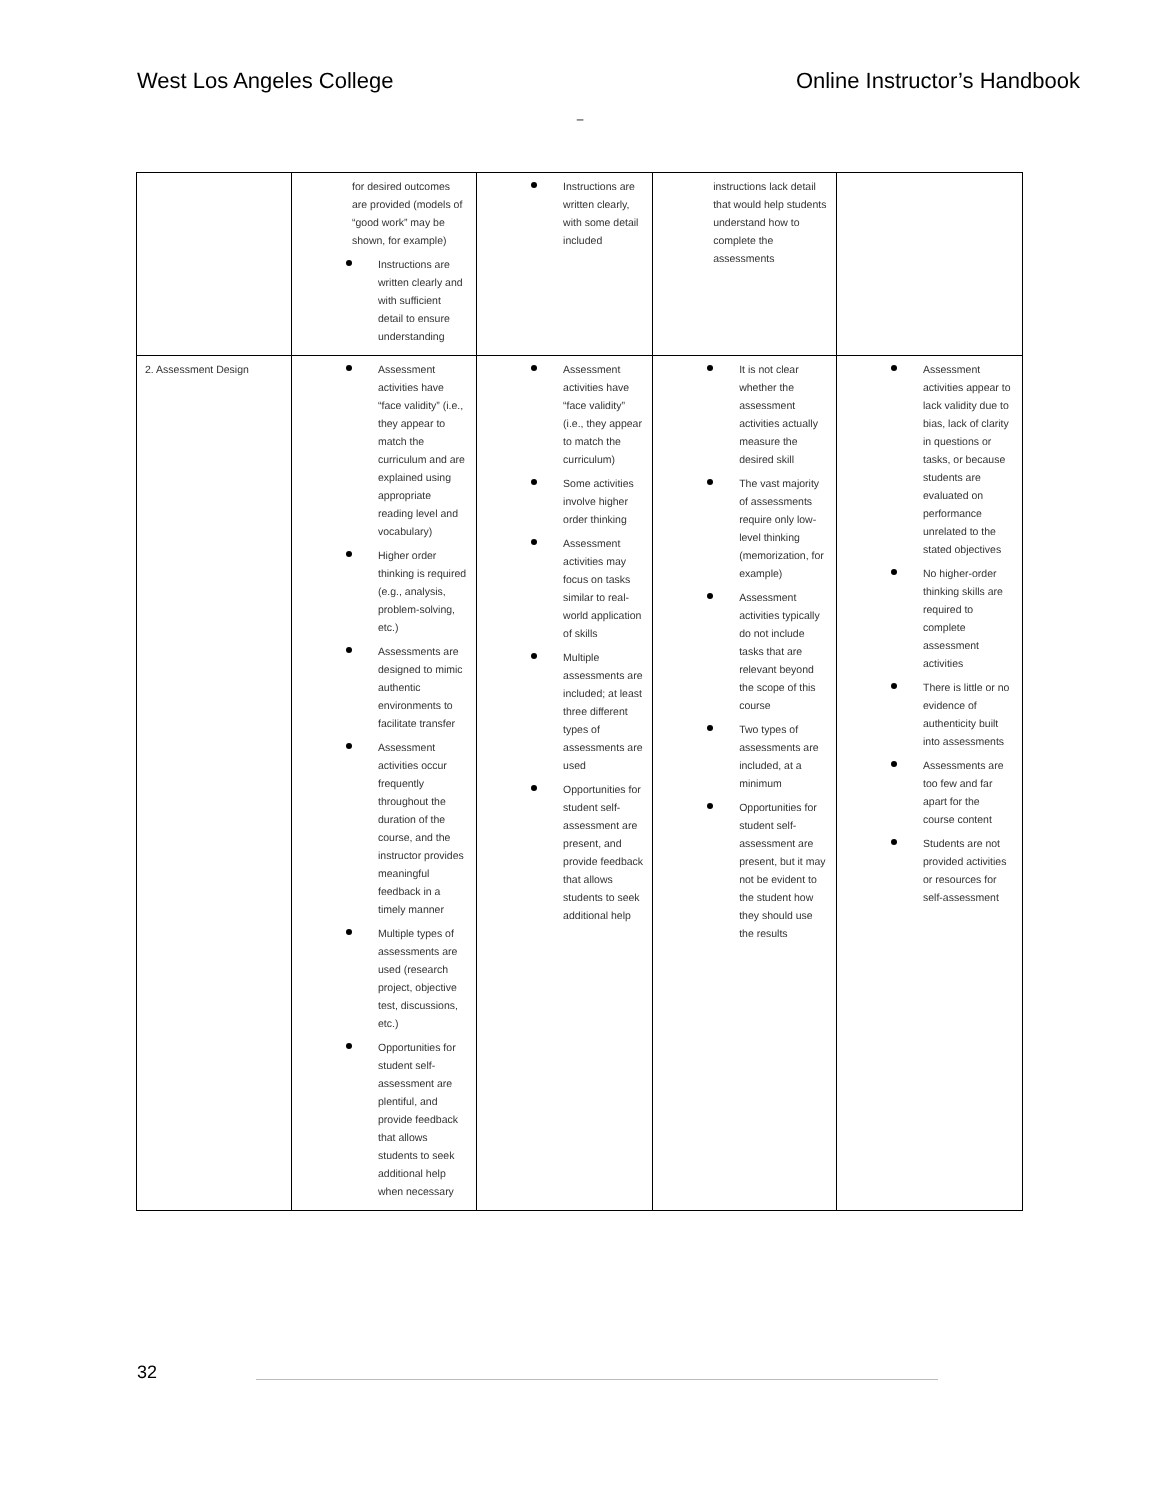West Los Angeles College Online Instructor’s Handbook
–
| | for desired outcomes are provided (models of “good work” may be shown, for example) Instructions are written clearly and with sufficient detail to ensure understanding | Instructions are written clearly, with some detail included | instructions lack detail that would help students understand how to complete the assessments | |
| 2. Assessment Design | Assessment activities have “face validity” (i.e., they appear to match the curriculum and are explained using appropriate reading level and vocabulary) Higher order thinking is required (e.g., analysis, problem-solving, etc.) Assessments are designed to mimic authentic environments to facilitate transfer Assessment activities occur frequently throughout the duration of the course, and the instructor provides meaningful feedback in a timely manner Multiple types of assessments are used (research project, objective test, discussions, etc.) Opportunities for student self-assessment are plentiful, and provide feedback that allows students to seek additional help when necessary | Assessment activities have “face validity” (i.e., they appear to match the curriculum) Some activities involve higher order thinking Assessment activities may focus on tasks similar to real-world application of skills Multiple assessments are included; at least three different types of assessments are used Opportunities for student self-assessment are present, and provide feedback that allows students to seek additional help | It is not clear whether the assessment activities actually measure the desired skill The vast majority of assessments require only low-level thinking (memorization, for example) Assessment activities typically do not include tasks that are relevant beyond the scope of this course Two types of assessments are included, at a minimum Opportunities for student self-assessment are present, but it may not be evident to the student how they should use the results | Assessment activities appear to lack validity due to bias, lack of clarity in questions or tasks, or because students are evaluated on performance unrelated to the stated objectives No higher-order thinking skills are required to complete assessment activities There is little or no evidence of authenticity built into assessments Assessments are too few and far apart for the course content Students are not provided activities or resources for self-assessment |
32